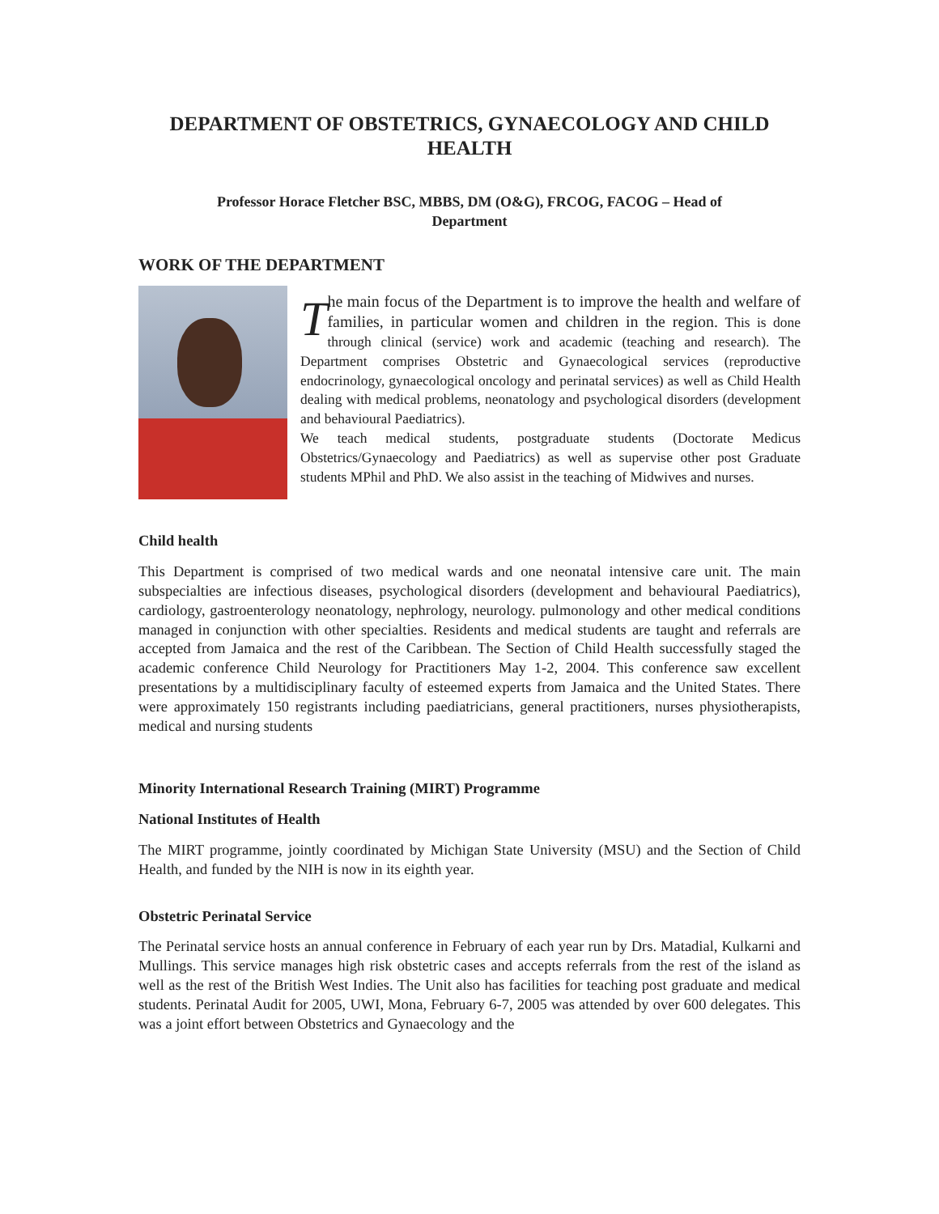DEPARTMENT OF OBSTETRICS, GYNAECOLOGY AND CHILD HEALTH
Professor Horace Fletcher BSC, MBBS, DM (O&G), FRCOG, FACOG – Head of Department
WORK OF THE DEPARTMENT
The main focus of the Department is to improve the health and welfare of families, in particular women and children in the region. This is done through clinical (service) work and academic (teaching and research). The Department comprises Obstetric and Gynaecological services (reproductive endocrinology, gynaecological oncology and perinatal services) as well as Child Health dealing with medical problems, neonatology and psychological disorders (development and behavioural Paediatrics).
We teach medical students, postgraduate students (Doctorate Medicus Obstetrics/Gynaecology and Paediatrics) as well as supervise other post Graduate students MPhil and PhD. We also assist in the teaching of Midwives and nurses.
Child health
This Department is comprised of two medical wards and one neonatal intensive care unit. The main subspecialties are infectious diseases, psychological disorders (development and behavioural Paediatrics), cardiology, gastroenterology neonatology, nephrology, neurology. pulmonology and other medical conditions managed in conjunction with other specialties. Residents and medical students are taught and referrals are accepted from Jamaica and the rest of the Caribbean. The Section of Child Health successfully staged the academic conference Child Neurology for Practitioners May 1-2, 2004. This conference saw excellent presentations by a multidisciplinary faculty of esteemed experts from Jamaica and the United States. There were approximately 150 registrants including paediatricians, general practitioners, nurses physiotherapists, medical and nursing students
Minority International Research Training (MIRT) Programme
National Institutes of Health
The MIRT programme, jointly coordinated by Michigan State University (MSU) and the Section of Child Health, and funded by the NIH is now in its eighth year.
Obstetric Perinatal Service
The Perinatal service hosts an annual conference in February of each year run by Drs. Matadial, Kulkarni and Mullings. This service manages high risk obstetric cases and accepts referrals from the rest of the island as well as the rest of the British West Indies. The Unit also has facilities for teaching post graduate and medical students. Perinatal Audit for 2005, UWI, Mona, February 6-7, 2005 was attended by over 600 delegates. This was a joint effort between Obstetrics and Gynaecology and the